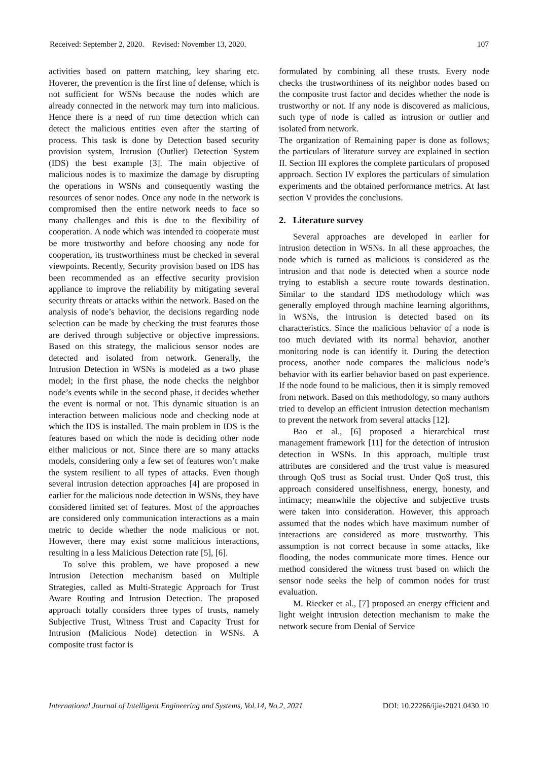Received: September 2, 2020. Revised: November 13, 2020. 107
activities based on pattern matching, key sharing etc. Hoverer, the prevention is the first line of defense, which is not sufficient for WSNs because the nodes which are already connected in the network may turn into malicious. Hence there is a need of run time detection which can detect the malicious entities even after the starting of process. This task is done by Detection based security provision system, Intrusion (Outlier) Detection System (IDS) the best example [3]. The main objective of malicious nodes is to maximize the damage by disrupting the operations in WSNs and consequently wasting the resources of senor nodes. Once any node in the network is compromised then the entire network needs to face so many challenges and this is due to the flexibility of cooperation. A node which was intended to cooperate must be more trustworthy and before choosing any node for cooperation, its trustworthiness must be checked in several viewpoints. Recently, Security provision based on IDS has been recommended as an effective security provision appliance to improve the reliability by mitigating several security threats or attacks within the network. Based on the analysis of node’s behavior, the decisions regarding node selection can be made by checking the trust features those are derived through subjective or objective impressions. Based on this strategy, the malicious sensor nodes are detected and isolated from network. Generally, the Intrusion Detection in WSNs is modeled as a two phase model; in the first phase, the node checks the neighbor node’s events while in the second phase, it decides whether the event is normal or not. This dynamic situation is an interaction between malicious node and checking node at which the IDS is installed. The main problem in IDS is the features based on which the node is deciding other node either malicious or not. Since there are so many attacks models, considering only a few set of features won’t make the system resilient to all types of attacks. Even though several intrusion detection approaches [4] are proposed in earlier for the malicious node detection in WSNs, they have considered limited set of features. Most of the approaches are considered only communication interactions as a main metric to decide whether the node malicious or not. However, there may exist some malicious interactions, resulting in a less Malicious Detection rate [5], [6].
To solve this problem, we have proposed a new Intrusion Detection mechanism based on Multiple Strategies, called as Multi-Strategic Approach for Trust Aware Routing and Intrusion Detection. The proposed approach totally considers three types of trusts, namely Subjective Trust, Witness Trust and Capacity Trust for Intrusion (Malicious Node) detection in WSNs. A composite trust factor is
formulated by combining all these trusts. Every node checks the trustworthiness of its neighbor nodes based on the composite trust factor and decides whether the node is trustworthy or not. If any node is discovered as malicious, such type of node is called as intrusion or outlier and isolated from network.
The organization of Remaining paper is done as follows; the particulars of literature survey are explained in section II. Section III explores the complete particulars of proposed approach. Section IV explores the particulars of simulation experiments and the obtained performance metrics. At last section V provides the conclusions.
2. Literature survey
Several approaches are developed in earlier for intrusion detection in WSNs. In all these approaches, the node which is turned as malicious is considered as the intrusion and that node is detected when a source node trying to establish a secure route towards destination. Similar to the standard IDS methodology which was generally employed through machine learning algorithms, in WSNs, the intrusion is detected based on its characteristics. Since the malicious behavior of a node is too much deviated with its normal behavior, another monitoring node is can identify it. During the detection process, another node compares the malicious node’s behavior with its earlier behavior based on past experience. If the node found to be malicious, then it is simply removed from network. Based on this methodology, so many authors tried to develop an efficient intrusion detection mechanism to prevent the network from several attacks [12].
Bao et al., [6] proposed a hierarchical trust management framework [11] for the detection of intrusion detection in WSNs. In this approach, multiple trust attributes are considered and the trust value is measured through QoS trust as Social trust. Under QoS trust, this approach considered unselfishness, energy, honesty, and intimacy; meanwhile the objective and subjective trusts were taken into consideration. However, this approach assumed that the nodes which have maximum number of interactions are considered as more trustworthy. This assumption is not correct because in some attacks, like flooding, the nodes communicate more times. Hence our method considered the witness trust based on which the sensor node seeks the help of common nodes for trust evaluation.
M. Riecker et al., [7] proposed an energy efficient and light weight intrusion detection mechanism to make the network secure from Denial of Service
International Journal of Intelligent Engineering and Systems, Vol.14, No.2, 2021 DOI: 10.22266/ijies2021.0430.10